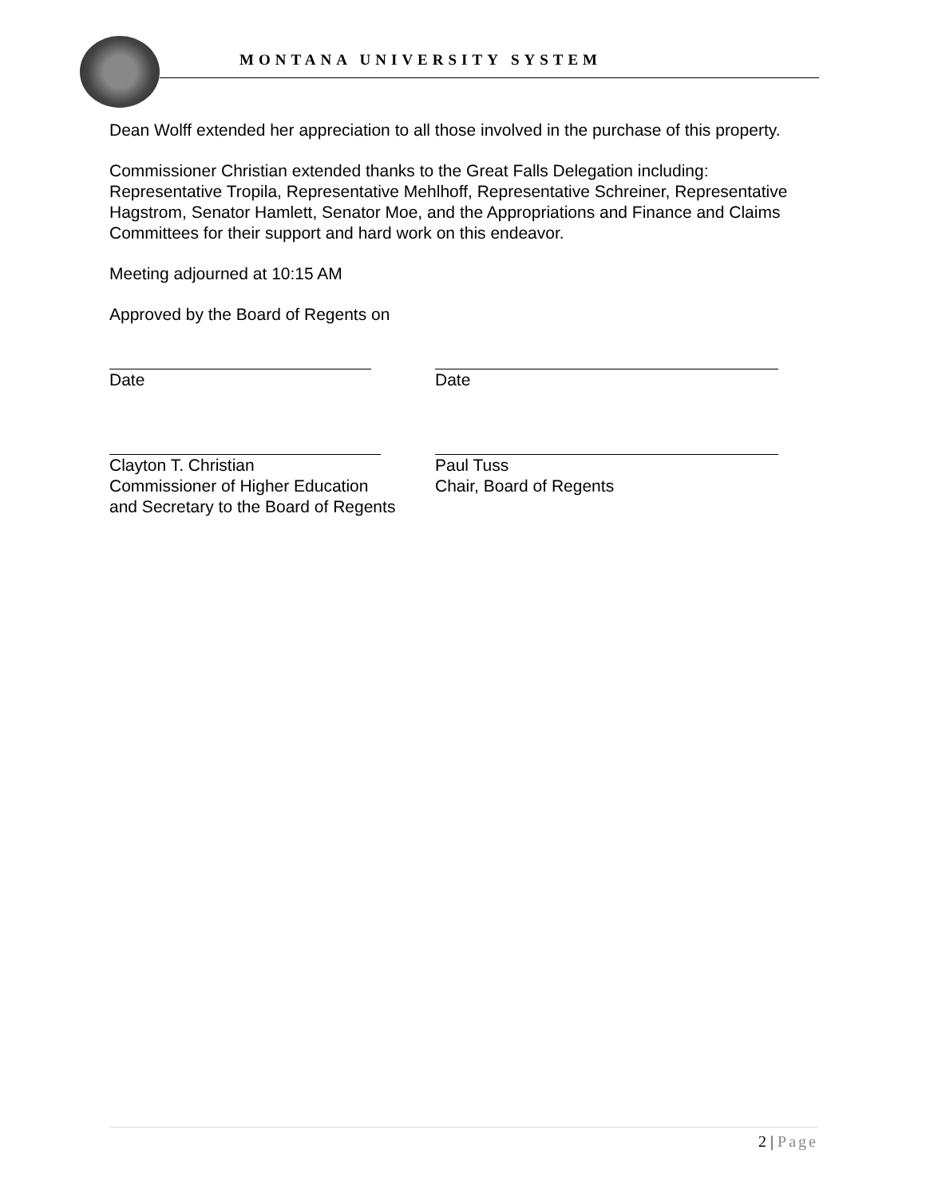MONTANA UNIVERSITY SYSTEM
Dean Wolff extended her appreciation to all those involved in the purchase of this property.
Commissioner Christian extended thanks to the Great Falls Delegation including: Representative Tropila, Representative Mehlhoff, Representative Schreiner, Representative Hagstrom, Senator Hamlett, Senator Moe, and the Appropriations and Finance and Claims Committees for their support and hard work on this endeavor.
Meeting adjourned at 10:15 AM
Approved by the Board of Regents on
Date Date
Clayton T. Christian
Commissioner of Higher Education
and Secretary to the Board of Regents
Paul Tuss
Chair, Board of Regents
2 | Page